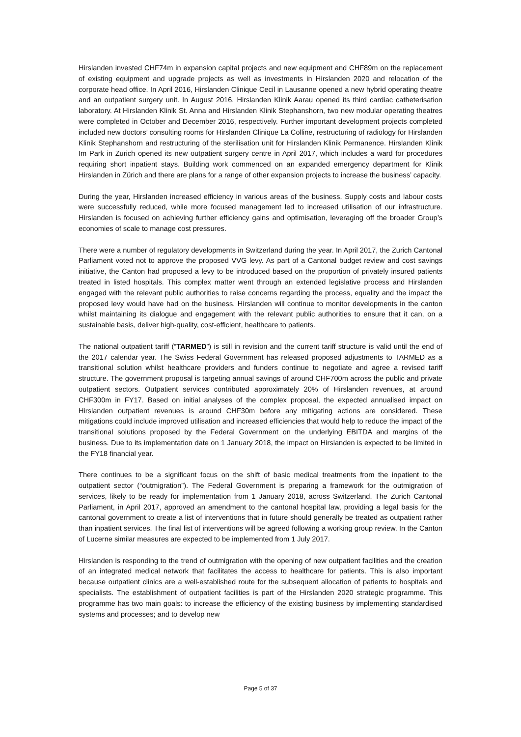Hirslanden invested CHF74m in expansion capital projects and new equipment and CHF89m on the replacement of existing equipment and upgrade projects as well as investments in Hirslanden 2020 and relocation of the corporate head office. In April 2016, Hirslanden Clinique Cecil in Lausanne opened a new hybrid operating theatre and an outpatient surgery unit. In August 2016, Hirslanden Klinik Aarau opened its third cardiac catheterisation laboratory. At Hirslanden Klinik St. Anna and Hirslanden Klinik Stephanshorn, two new modular operating theatres were completed in October and December 2016, respectively. Further important development projects completed included new doctors’ consulting rooms for Hirslanden Clinique La Colline, restructuring of radiology for Hirslanden Klinik Stephanshorn and restructuring of the sterilisation unit for Hirslanden Klinik Permanence. Hirslanden Klinik Im Park in Zurich opened its new outpatient surgery centre in April 2017, which includes a ward for procedures requiring short inpatient stays. Building work commenced on an expanded emergency department for Klinik Hirslanden in Zürich and there are plans for a range of other expansion projects to increase the business’ capacity.
During the year, Hirslanden increased efficiency in various areas of the business. Supply costs and labour costs were successfully reduced, while more focused management led to increased utilisation of our infrastructure. Hirslanden is focused on achieving further efficiency gains and optimisation, leveraging off the broader Group’s economies of scale to manage cost pressures.
There were a number of regulatory developments in Switzerland during the year. In April 2017, the Zurich Cantonal Parliament voted not to approve the proposed VVG levy. As part of a Cantonal budget review and cost savings initiative, the Canton had proposed a levy to be introduced based on the proportion of privately insured patients treated in listed hospitals. This complex matter went through an extended legislative process and Hirslanden engaged with the relevant public authorities to raise concerns regarding the process, equality and the impact the proposed levy would have had on the business. Hirslanden will continue to monitor developments in the canton whilst maintaining its dialogue and engagement with the relevant public authorities to ensure that it can, on a sustainable basis, deliver high-quality, cost-efficient, healthcare to patients.
The national outpatient tariff (“TARMED”) is still in revision and the current tariff structure is valid until the end of the 2017 calendar year. The Swiss Federal Government has released proposed adjustments to TARMED as a transitional solution whilst healthcare providers and funders continue to negotiate and agree a revised tariff structure. The government proposal is targeting annual savings of around CHF700m across the public and private outpatient sectors. Outpatient services contributed approximately 20% of Hirslanden revenues, at around CHF300m in FY17. Based on initial analyses of the complex proposal, the expected annualised impact on Hirslanden outpatient revenues is around CHF30m before any mitigating actions are considered. These mitigations could include improved utilisation and increased efficiencies that would help to reduce the impact of the transitional solutions proposed by the Federal Government on the underlying EBITDA and margins of the business. Due to its implementation date on 1 January 2018, the impact on Hirslanden is expected to be limited in the FY18 financial year.
There continues to be a significant focus on the shift of basic medical treatments from the inpatient to the outpatient sector (“outmigration”). The Federal Government is preparing a framework for the outmigration of services, likely to be ready for implementation from 1 January 2018, across Switzerland. The Zurich Cantonal Parliament, in April 2017, approved an amendment to the cantonal hospital law, providing a legal basis for the cantonal government to create a list of interventions that in future should generally be treated as outpatient rather than inpatient services. The final list of interventions will be agreed following a working group review. In the Canton of Lucerne similar measures are expected to be implemented from 1 July 2017.
Hirslanden is responding to the trend of outmigration with the opening of new outpatient facilities and the creation of an integrated medical network that facilitates the access to healthcare for patients. This is also important because outpatient clinics are a well-established route for the subsequent allocation of patients to hospitals and specialists. The establishment of outpatient facilities is part of the Hirslanden 2020 strategic programme. This programme has two main goals: to increase the efficiency of the existing business by implementing standardised systems and processes; and to develop new
Page 5 of 37